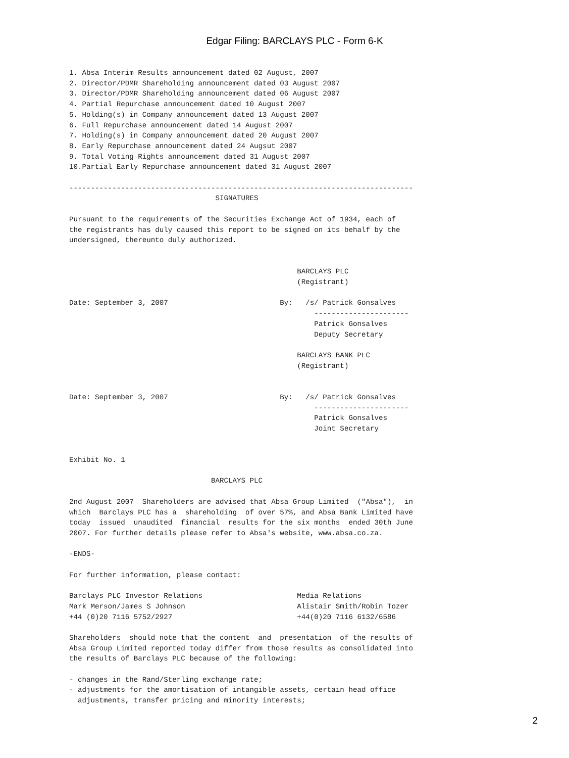Edgar Filing: BARCLAYS PLC - Form 6-K
1. Absa Interim Results announcement dated 02 August, 2007
2. Director/PDMR Shareholding announcement dated 03 August 2007
3. Director/PDMR Shareholding announcement dated 06 August 2007
4. Partial Repurchase announcement dated 10 August 2007
5. Holding(s) in Company announcement dated 13 August 2007
6. Full Repurchase announcement dated 14 August 2007
7. Holding(s) in Company announcement dated 20 August 2007
8. Early Repurchase announcement dated 24 Augsut 2007
9. Total Voting Rights announcement dated 31 August 2007
10.Partial Early Repurchase announcement dated 31 August 2007

--------------------------------------------------------------------------------
                                  SIGNATURES

Pursuant to the requirements of the Securities Exchange Act of 1934, each of
the registrants has duly caused this report to be signed on its behalf by the
undersigned, thereunto duly authorized.


                                                     BARCLAYS PLC
                                                     (Registrant)

Date: September 3, 2007                          By:   /s/ Patrick Gonsalves
                                                         ----------------------
                                                         Patrick Gonsalves
                                                         Deputy Secretary

                                                     BARCLAYS BANK PLC
                                                     (Registrant)


Date: September 3, 2007                          By:   /s/ Patrick Gonsalves
                                                         ----------------------
                                                         Patrick Gonsalves
                                                         Joint Secretary


Exhibit No. 1

                                 BARCLAYS PLC

2nd August 2007  Shareholders are advised that Absa Group Limited  ("Absa"),  in
which  Barclays PLC has a  shareholding  of over 57%, and Absa Bank Limited have
today  issued  unaudited  financial  results for the six months  ended 30th June
2007. For further details please refer to Absa's website, www.absa.co.za.

-ENDS-

For further information, please contact:

Barclays PLC Investor Relations                      Media Relations
Mark Merson/James S Johnson                          Alistair Smith/Robin Tozer
+44 (0)20 7116 5752/2927                             +44(0)20 7116 6132/6586

Shareholders  should note that the content  and  presentation  of the results of
Absa Group Limited reported today differ from those results as consolidated into
the results of Barclays PLC because of the following:

- changes in the Rand/Sterling exchange rate;
- adjustments for the amortisation of intangible assets, certain head office
  adjustments, transfer pricing and minority interests;
2